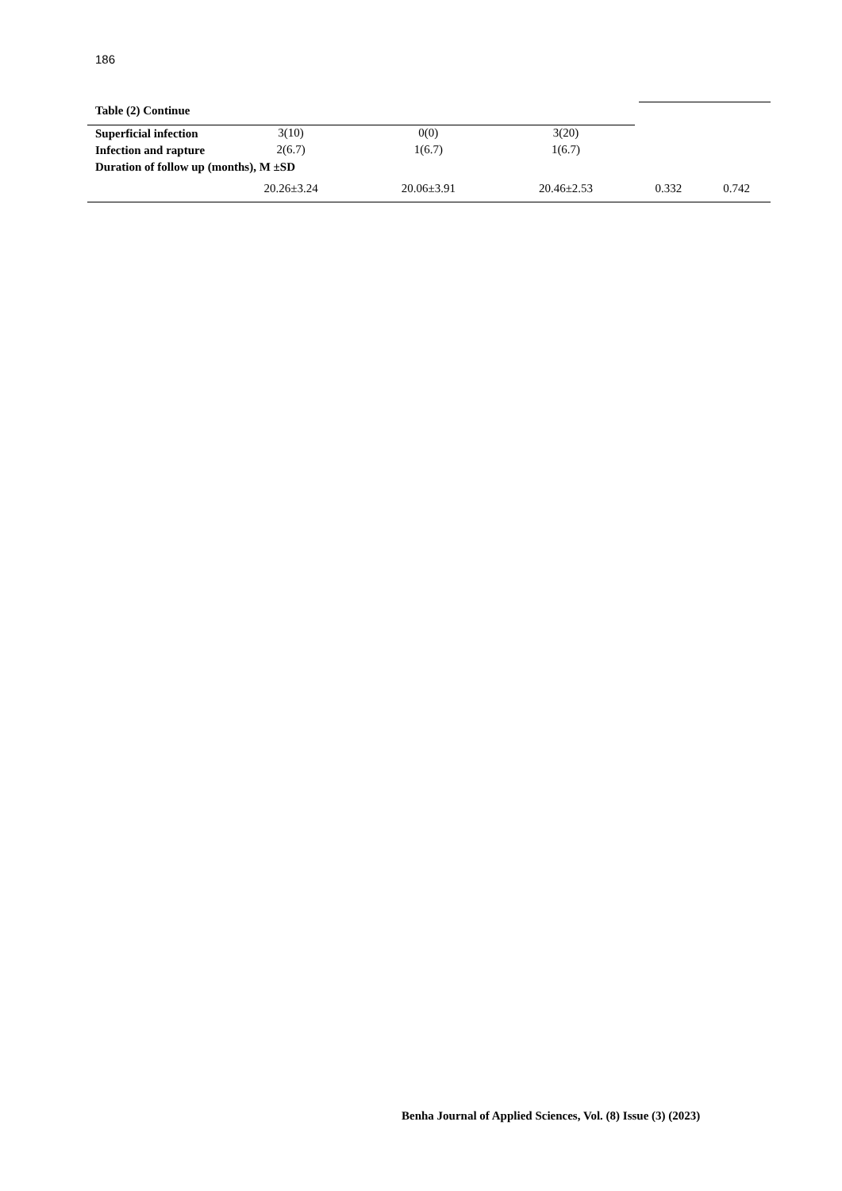186
Table (2) Continue
| Superficial infection | 3(10) | 0(0) | 3(20) | | |
| Infection and rapture | 2(6.7) | 1(6.7) | 1(6.7) | | |
| Duration of follow up (months), M ±SD | | | | | |
| | 20.26±3.24 | 20.06±3.91 | 20.46±2.53 | 0.332 | 0.742 |
Benha Journal of Applied Sciences, Vol. (8) Issue (3) (2023)